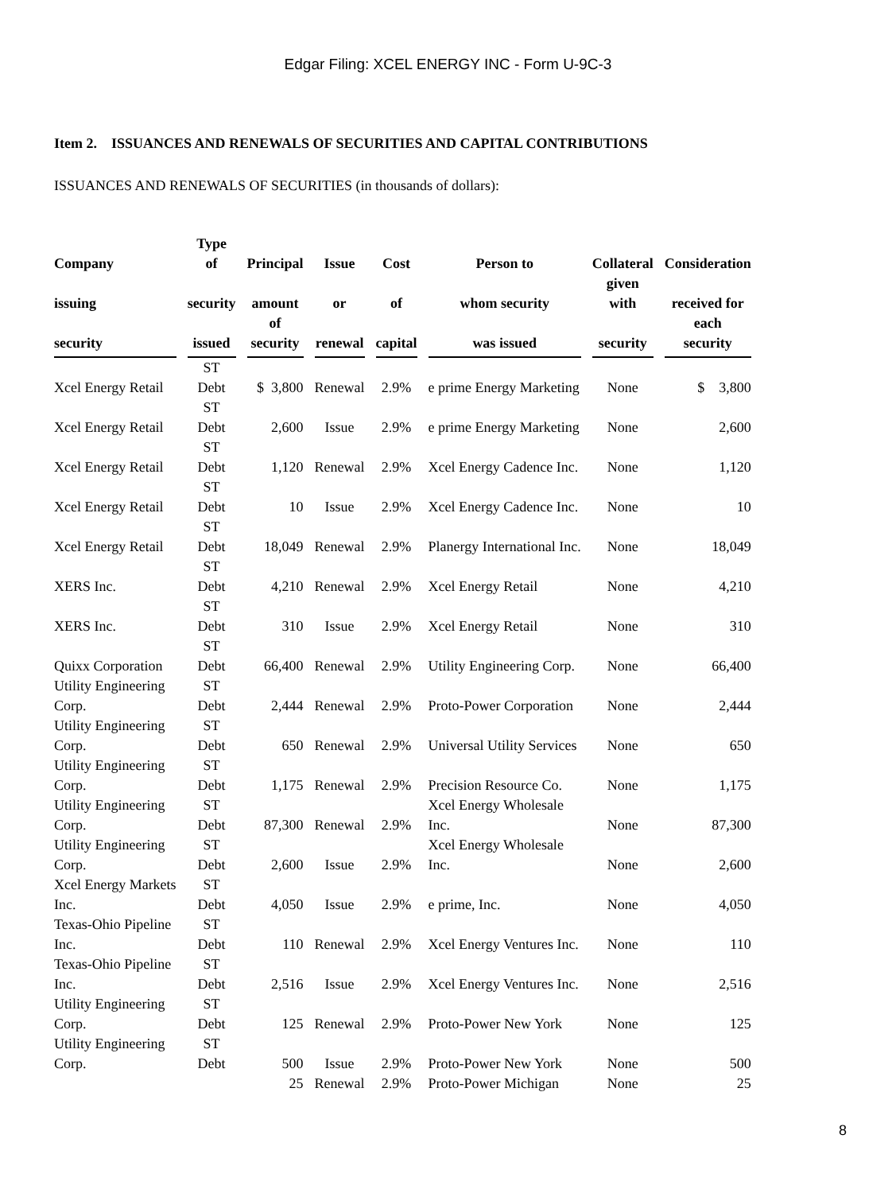Edgar Filing: XCEL ENERGY INC - Form U-9C-3
Item 2. ISSUANCES AND RENEWALS OF SECURITIES AND CAPITAL CONTRIBUTIONS
ISSUANCES AND RENEWALS OF SECURITIES (in thousands of dollars):
| Company issuing security | Type of security issued | Principal amount of security | Issue or renewal | Cost of capital | Person to whom security was issued | Collateral given with security | Consideration received for each security |
| --- | --- | --- | --- | --- | --- | --- | --- |
| Xcel Energy Retail | ST Debt | $ 3,800 | Renewal | 2.9% | e prime Energy Marketing | None | $ 3,800 |
| Xcel Energy Retail | ST Debt | 2,600 | Issue | 2.9% | e prime Energy Marketing | None | 2,600 |
| Xcel Energy Retail | ST Debt | 1,120 | Renewal | 2.9% | Xcel Energy Cadence Inc. | None | 1,120 |
| Xcel Energy Retail | ST Debt | 10 | Issue | 2.9% | Xcel Energy Cadence Inc. | None | 10 |
| Xcel Energy Retail | ST Debt | 18,049 | Renewal | 2.9% | Planergy International Inc. | None | 18,049 |
| XERS Inc. | ST Debt | 4,210 | Renewal | 2.9% | Xcel Energy Retail | None | 4,210 |
| XERS Inc. | ST Debt | 310 | Issue | 2.9% | Xcel Energy Retail | None | 310 |
| Quixx Corporation | ST Debt | 66,400 | Renewal | 2.9% | Utility Engineering Corp. | None | 66,400 |
| Utility Engineering Corp. | ST Debt | 2,444 | Renewal | 2.9% | Proto-Power Corporation | None | 2,444 |
| Utility Engineering Corp. | ST Debt | 650 | Renewal | 2.9% | Universal Utility Services | None | 650 |
| Utility Engineering Corp. | ST Debt | 1,175 | Renewal | 2.9% | Precision Resource Co. | None | 1,175 |
| Utility Engineering Corp. | ST Debt | 87,300 | Renewal | 2.9% | Xcel Energy Wholesale Inc. | None | 87,300 |
| Utility Engineering Corp. | ST Debt | 2,600 | Issue | 2.9% | Xcel Energy Wholesale Inc. | None | 2,600 |
| Xcel Energy Markets Inc. | ST Debt | 4,050 | Issue | 2.9% | e prime, Inc. | None | 4,050 |
| Texas-Ohio Pipeline Inc. | ST Debt | 110 | Renewal | 2.9% | Xcel Energy Ventures Inc. | None | 110 |
| Texas-Ohio Pipeline Inc. | ST Debt | 2,516 | Issue | 2.9% | Xcel Energy Ventures Inc. | None | 2,516 |
| Utility Engineering Corp. | ST Debt | 125 | Renewal | 2.9% | Proto-Power New York | None | 125 |
| Utility Engineering Corp. | ST Debt | 500 | Issue | 2.9% | Proto-Power New York | None | 500 |
| | | 25 | Renewal | 2.9% | Proto-Power Michigan | None | 25 |
8